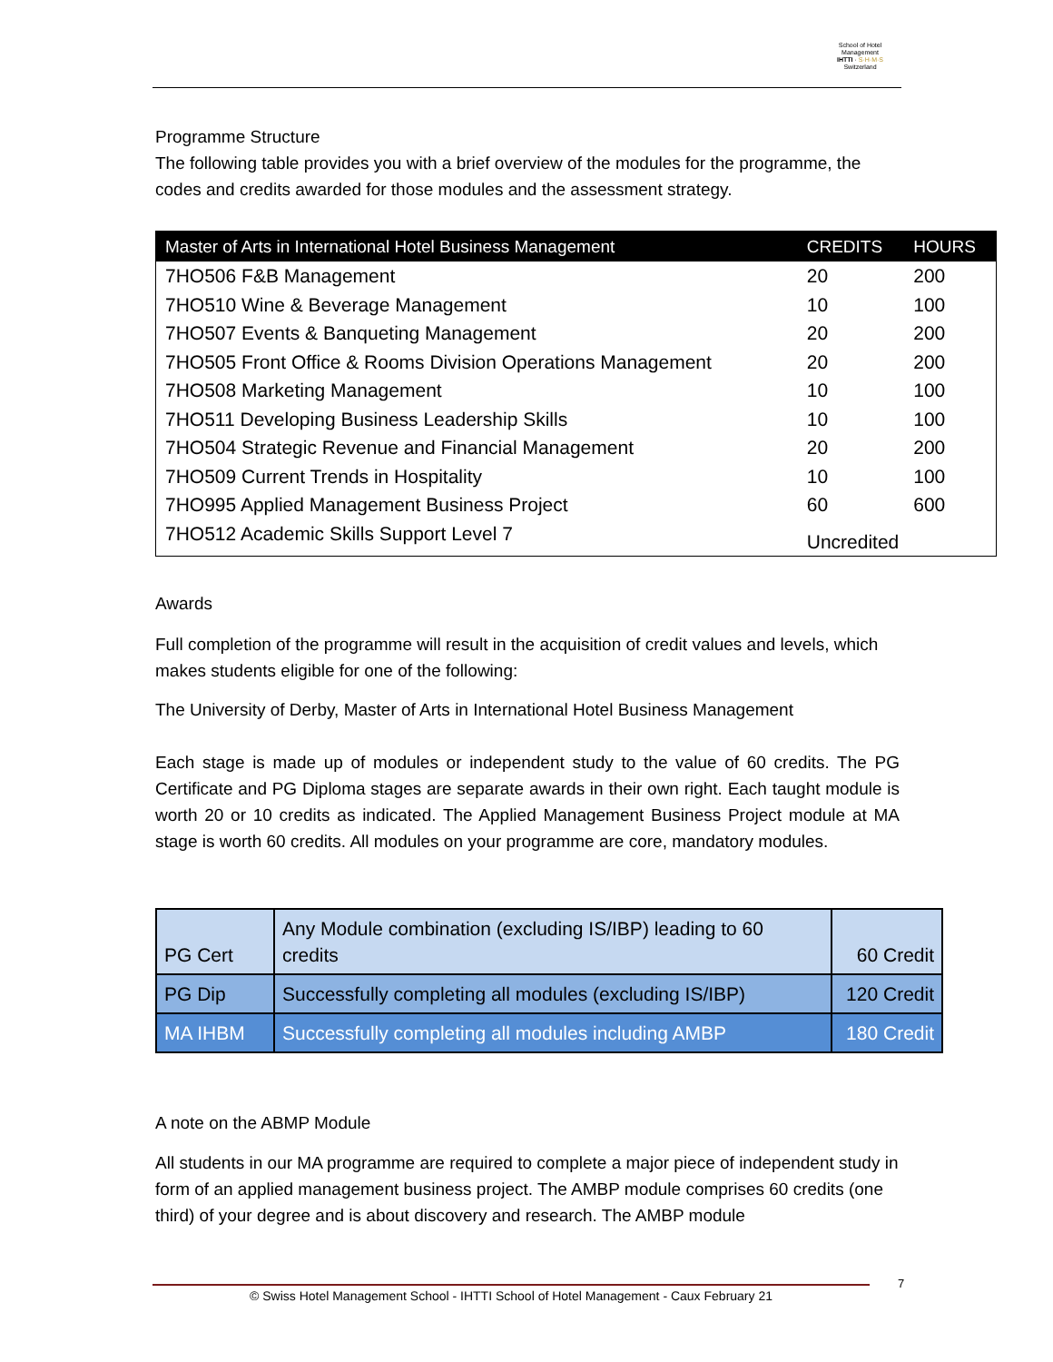School of Hotel
Management
IHTTI · S·H·M·S
Switzerland
Programme Structure
The following table provides you with a brief overview of the modules for the programme, the codes and credits awarded for those modules and the assessment strategy.
| Master of Arts in International Hotel Business Management | CREDITS | HOURS |
| --- | --- | --- |
| 7HO506 F&B Management | 20 | 200 |
| 7HO510 Wine & Beverage Management | 10 | 100 |
| 7HO507 Events & Banqueting Management | 20 | 200 |
| 7HO505 Front Office & Rooms Division Operations Management | 20 | 200 |
| 7HO508 Marketing Management | 10 | 100 |
| 7HO511 Developing Business Leadership Skills | 10 | 100 |
| 7HO504 Strategic Revenue and Financial Management | 20 | 200 |
| 7HO509 Current Trends in Hospitality | 10 | 100 |
| 7HO995 Applied Management Business Project | 60 | 600 |
| 7HO512 Academic Skills Support Level 7 | Uncredited | |
Awards
Full completion of the programme will result in the acquisition of credit values and levels, which makes students eligible for one of the following:
The University of Derby, Master of Arts in International Hotel Business Management
Each stage is made up of modules or independent study to the value of 60 credits. The PG Certificate and PG Diploma stages are separate awards in their own right. Each taught module is worth 20 or 10 credits as indicated. The Applied Management Business Project module at MA stage is worth 60 credits. All modules on your programme are core, mandatory modules.
| PG Cert | Any Module combination (excluding IS/IBP) leading to 60 credits | 60 Credit |
| PG Dip | Successfully completing all modules (excluding IS/IBP) | 120 Credit |
| MA IHBM | Successfully completing all modules including AMBP | 180 Credit |
A note on the ABMP Module
All students in our MA programme are required to complete a major piece of independent study in form of an applied management business project. The AMBP module comprises 60 credits (one third) of your degree and is about discovery and research. The AMBP module
7
© Swiss Hotel Management School - IHTTI School of Hotel Management - Caux February 21